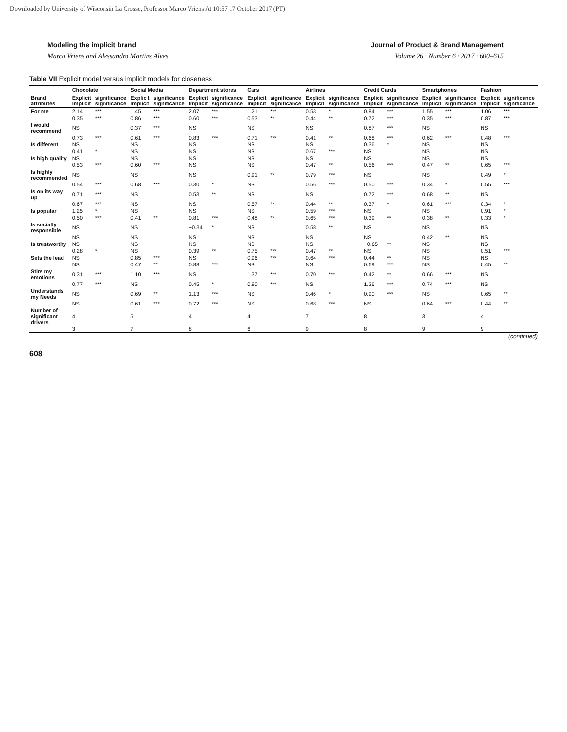Downloaded by University of Wisconsin La Crosse, Professor Marco Vriens At 10:57 17 October 2017 (PT)
Modeling the implicit brand Journal of Product & Brand Management
Marco Vriens and Alessandro Martins Alves Volume 26 · Number 6 · 2017 · 600–615
Table VII Explicit model versus implicit models for closeness
| | Chocolate | | Social Media | | Department stores | | Cars | | Airlines | | Credit Cards | | Smartphones | | Fashion | |
| --- | --- | --- | --- | --- | --- | --- | --- | --- | --- | --- | --- | --- | --- | --- | --- | --- |
| Brand attributes | Explicit Implicit | significance significance | Explicit Implicit | significance significance | Explicit Implicit | significance significance | Explicit Implicit | significance significance | Explicit Implicit | significance significance | Explicit Implicit | significance significance | Explicit Implicit | significance significance | Explicit Implicit | significance significance |
| For me | 2.14 | *** | 1.45 | *** | 2.07 | *** | 1.21 | *** | 0.53 | * | 0.84 | *** | 1.55 | *** | 1.06 | *** |
| | 0.35 | *** | 0.86 | *** | 0.60 | *** | 0.53 | ** | 0.44 | ** | 0.72 | *** | 0.35 | *** | 0.87 | *** |
| I would recommend | NS | | 0.37 | *** | NS | | NS | | NS | | 0.87 | *** | NS | | NS | |
| | 0.73 | *** | 0.61 | *** | 0.83 | *** | 0.71 | *** | 0.41 | ** | 0.68 | *** | 0.62 | *** | 0.48 | *** |
| Is different | NS | | NS | | NS | | NS | | NS | | 0.36 | * | NS | | NS | |
| | 0.41 | * | NS | | NS | | NS | | 0.67 | *** | NS | | NS | | NS | |
| Is high quality | NS | | NS | | NS | | NS | | NS | | NS | | NS | | NS | |
| | 0.53 | *** | 0.60 | *** | NS | | NS | | 0.47 | ** | 0.56 | *** | 0.47 | ** | 0.65 | *** |
| Is highly recommended | NS | | NS | | NS | | 0.91 | ** | 0.79 | *** | NS | | NS | | 0.49 | * |
| | 0.54 | *** | 0.68 | *** | 0.30 | * | NS | | 0.56 | *** | 0.50 | *** | 0.34 | * | 0.55 | *** |
| Is on its way up | 0.71 | *** | NS | | 0.53 | ** | NS | | NS | | 0.72 | *** | 0.68 | ** | NS | |
| | 0.67 | *** | NS | | NS | | 0.57 | ** | 0.44 | ** | 0.37 | * | 0.61 | *** | 0.34 | * |
| Is popular | 1.25 | * | NS | | NS | | NS | | 0.59 | *** | NS | | NS | | 0.91 | * |
| | 0.50 | *** | 0.41 | ** | 0.81 | *** | 0.48 | ** | 0.65 | *** | 0.39 | ** | 0.38 | ** | 0.33 | * |
| Is socially responsible | NS | | NS | | −0.34 | * | NS | | 0.58 | ** | NS | | NS | | NS | |
| | NS | | NS | | NS | | NS | | NS | | NS | | 0.42 | ** | NS | |
| Is trustworthy | NS | | NS | | NS | | NS | | NS | | −0.65 | ** | NS | | NS | |
| | 0.28 | * | NS | | 0.39 | ** | 0.75 | *** | 0.47 | ** | NS | | NS | | 0.51 | *** |
| Sets the lead | NS | | 0.85 | *** | NS | | 0.96 | *** | 0.64 | *** | 0.44 | ** | NS | | NS | |
| | NS | | 0.47 | ** | 0.88 | *** | NS | | NS | | 0.69 | *** | NS | | 0.45 | ** |
| Stirs my emotions | 0.31 | *** | 1.10 | *** | NS | | 1.37 | *** | 0.70 | *** | 0.42 | ** | 0.66 | *** | NS | |
| | 0.77 | *** | NS | | 0.45 | * | 0.90 | *** | NS | | 1.26 | *** | 0.74 | *** | NS | |
| Understands my Needs | NS | | 0.69 | ** | 1.13 | *** | NS | | 0.46 | * | 0.90 | *** | NS | | 0.65 | ** |
| | NS | | 0.61 | *** | 0.72 | *** | NS | | 0.68 | *** | NS | | 0.64 | *** | 0.44 | ** |
| Number of significant drivers | 4 | | 5 | | 4 | | 4 | | 7 | | 8 | | 3 | | 4 | |
| | 3 | | 7 | | 8 | | 6 | | 9 | | 8 | | 9 | | 9 | |
(continued)
608